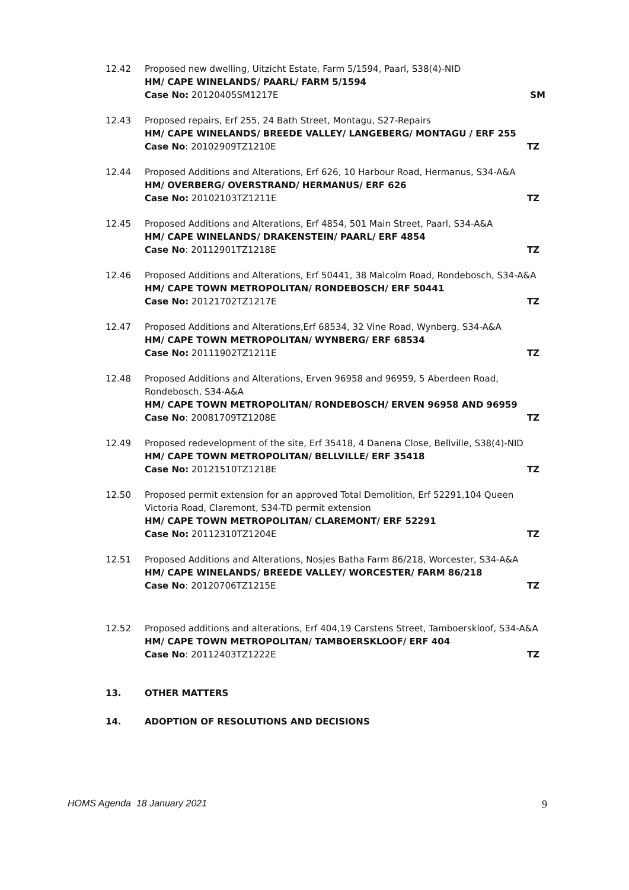12.42 Proposed new dwelling, Uitzicht Estate, Farm 5/1594, Paarl, S38(4)-NID
HM/ CAPE WINELANDS/ PAARL/ FARM 5/1594
Case No: 20120405SM1217E SM
12.43 Proposed repairs, Erf 255, 24 Bath Street, Montagu, S27-Repairs
HM/ CAPE WINELANDS/ BREEDE VALLEY/ LANGEBERG/ MONTAGU / ERF 255
Case No: 20102909TZ1210E TZ
12.44 Proposed Additions and Alterations, Erf 626, 10 Harbour Road, Hermanus, S34-A&A
HM/ OVERBERG/ OVERSTRAND/ HERMANUS/ ERF 626
Case No: 20102103TZ1211E TZ
12.45 Proposed Additions and Alterations, Erf 4854, 501 Main Street, Paarl, S34-A&A
HM/ CAPE WINELANDS/ DRAKENSTEIN/ PAARL/ ERF 4854
Case No: 20112901TZ1218E TZ
12.46 Proposed Additions and Alterations, Erf 50441, 38 Malcolm Road, Rondebosch, S34-A&A
HM/ CAPE TOWN METROPOLITAN/ RONDEBOSCH/ ERF 50441
Case No: 20121702TZ1217E TZ
12.47 Proposed Additions and Alterations,Erf 68534, 32 Vine Road, Wynberg, S34-A&A
HM/ CAPE TOWN METROPOLITAN/ WYNBERG/ ERF 68534
Case No: 20111902TZ1211E TZ
12.48 Proposed Additions and Alterations, Erven 96958 and 96959, 5 Aberdeen Road, Rondebosch, S34-A&A
HM/ CAPE TOWN METROPOLITAN/ RONDEBOSCH/ ERVEN 96958 AND 96959
Case No: 20081709TZ1208E TZ
12.49 Proposed redevelopment of the site, Erf 35418, 4 Danena Close, Bellville, S38(4)-NID
HM/ CAPE TOWN METROPOLITAN/ BELLVILLE/ ERF 35418
Case No: 20121510TZ1218E TZ
12.50 Proposed permit extension for an approved Total Demolition, Erf 52291,104 Queen Victoria Road, Claremont, S34-TD permit extension
HM/ CAPE TOWN METROPOLITAN/ CLAREMONT/ ERF 52291
Case No: 20112310TZ1204E TZ
12.51 Proposed Additions and Alterations, Nosjes Batha Farm 86/218, Worcester, S34-A&A
HM/ CAPE WINELANDS/ BREEDE VALLEY/ WORCESTER/ FARM 86/218
Case No: 20120706TZ1215E TZ
12.52 Proposed additions and alterations, Erf 404,19 Carstens Street, Tamboerskloof, S34-A&A
HM/ CAPE TOWN METROPOLITAN/ TAMBOERSKLOOF/ ERF 404
Case No: 20112403TZ1222E TZ
13. OTHER MATTERS
14. ADOPTION OF RESOLUTIONS AND DECISIONS
HOMS Agenda 18 January 2021 9